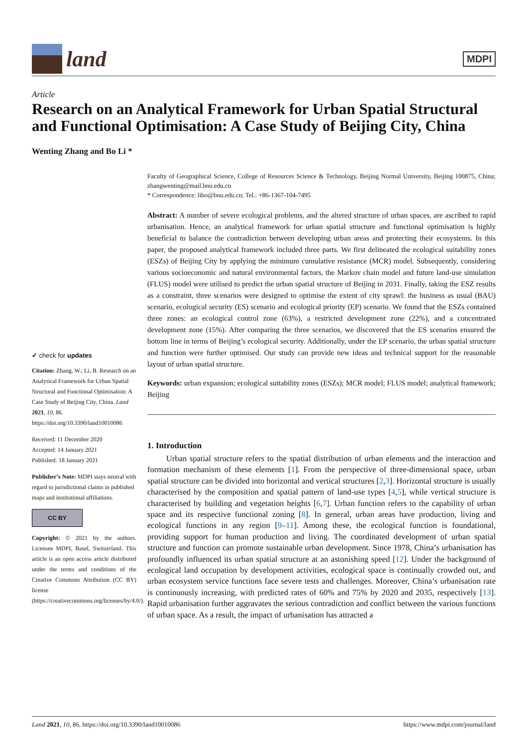land
MDPI
Article
Research on an Analytical Framework for Urban Spatial Structural and Functional Optimisation: A Case Study of Beijing City, China
Wenting Zhang and Bo Li *
✔ check for updates
Citation: Zhang, W.; Li, B. Research on an Analytical Framework for Urban Spatial Structural and Functional Optimisation: A Case Study of Beijing City, China. Land 2021, 10, 86. https://doi.org/10.3390/land10010086
Received: 11 December 2020
Accepted: 14 January 2021
Published: 18 January 2021
Publisher’s Note: MDPI stays neutral with regard to jurisdictional claims in published maps and institutional affiliations.
CC BY
Copyright: © 2021 by the authors. Licensee MDPI, Basel, Switzerland. This article is an open access article distributed under the terms and conditions of the Creative Commons Attribution (CC BY) license (https://creativecommons.org/licenses/by/4.0/).
Faculty of Geographical Science, College of Resources Science & Technology, Beijing Normal University, Beijing 100875, China; zhangwenting@mail.bnu.edu.cn
* Correspondence: libo@bnu.edu.cn; Tel.: +86-1367-104-7495
Abstract: A number of severe ecological problems, and the altered structure of urban spaces, are ascribed to rapid urbanisation. Hence, an analytical framework for urban spatial structure and functional optimisation is highly beneficial to balance the contradiction between developing urban areas and protecting their ecosystems. In this paper, the proposed analytical framework included three parts. We first delineated the ecological suitability zones (ESZs) of Beijing City by applying the minimum cumulative resistance (MCR) model. Subsequently, considering various socioeconomic and natural environmental factors, the Markov chain model and future land-use simulation (FLUS) model were utilised to predict the urban spatial structure of Beijing in 2031. Finally, taking the ESZ results as a constraint, three scenarios were designed to optimise the extent of city sprawl: the business as usual (BAU) scenario, ecological security (ES) scenario and ecological priority (EP) scenario. We found that the ESZs contained three zones: an ecological control zone (63%), a restricted development zone (22%), and a concentrated development zone (15%). After comparing the three scenarios, we discovered that the ES scenarios ensured the bottom line in terms of Beijing’s ecological security. Additionally, under the EP scenario, the urban spatial structure and function were further optimised. Our study can provide new ideas and technical support for the reasonable layout of urban spatial structure.
Keywords: urban expansion; ecological suitability zones (ESZs); MCR model; FLUS model; analytical framework; Beijing
1. Introduction
Urban spatial structure refers to the spatial distribution of urban elements and the interaction and formation mechanism of these elements [1]. From the perspective of three-dimensional space, urban spatial structure can be divided into horizontal and vertical structures [2,3]. Horizontal structure is usually characterised by the composition and spatial pattern of land-use types [4,5], while vertical structure is characterised by building and vegetation heights [6,7]. Urban function refers to the capability of urban space and its respective functional zoning [8]. In general, urban areas have production, living and ecological functions in any region [9–11]. Among these, the ecological function is foundational, providing support for human production and living. The coordinated development of urban spatial structure and function can promote sustainable urban development. Since 1978, China’s urbanisation has profoundly influenced its urban spatial structure at an astonishing speed [12]. Under the background of ecological land occupation by development activities, ecological space is continually crowded out, and urban ecosystem service functions face severe tests and challenges. Moreover, China’s urbanisation rate is continuously increasing, with predicted rates of 60% and 75% by 2020 and 2035, respectively [13]. Rapid urbanisation further aggravates the serious contradiction and conflict between the various functions of urban space. As a result, the impact of urbanisation has attracted a
Land 2021, 10, 86. https://doi.org/10.3390/land10010086 https://www.mdpi.com/journal/land